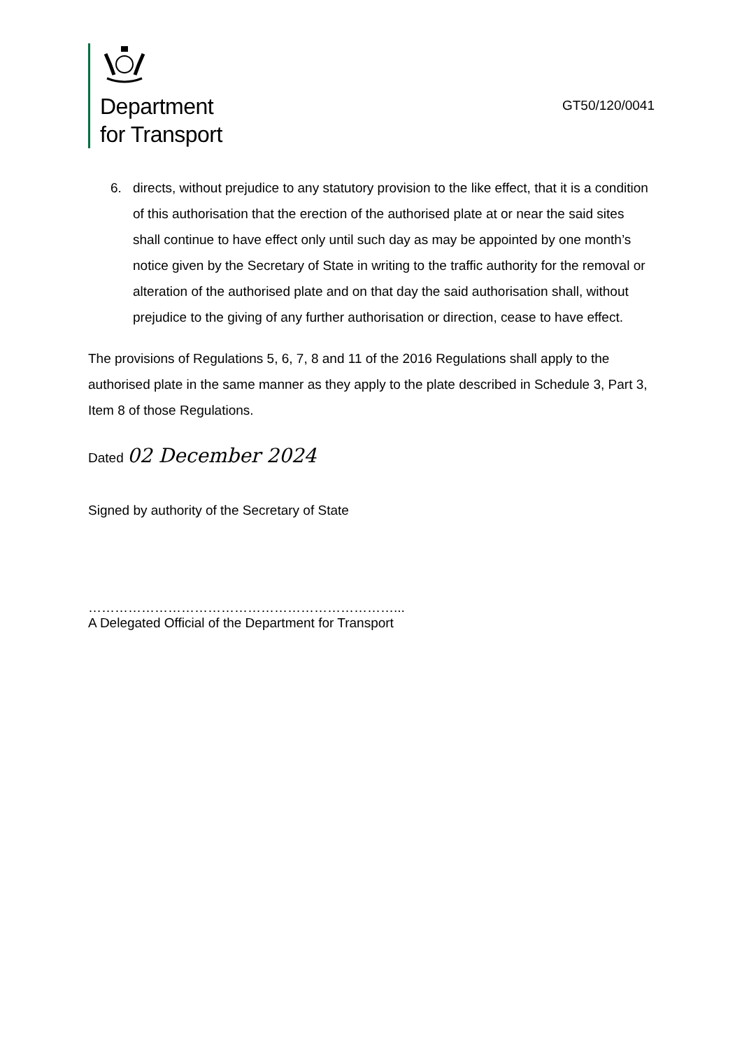Department
for Transport
GT50/120/0041
6. directs, without prejudice to any statutory provision to the like effect, that it is a condition of this authorisation that the erection of the authorised plate at or near the said sites shall continue to have effect only until such day as may be appointed by one month’s notice given by the Secretary of State in writing to the traffic authority for the removal or alteration of the authorised plate and on that day the said authorisation shall, without prejudice to the giving of any further authorisation or direction, cease to have effect.
The provisions of Regulations 5, 6, 7, 8 and 11 of the 2016 Regulations shall apply to the authorised plate in the same manner as they apply to the plate described in Schedule 3, Part 3, Item 8 of those Regulations.
Dated 02 December 2024
Signed by authority of the Secretary of State
……………………………………………………………...
A Delegated Official of the Department for Transport